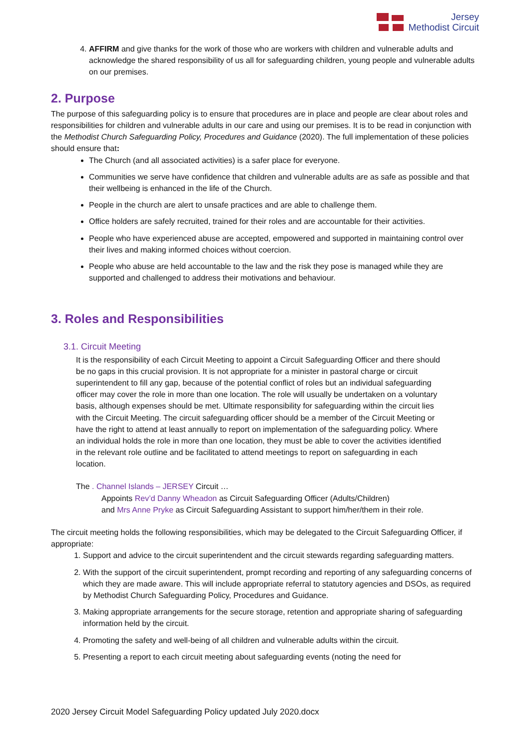Jersey
Methodist Circuit
4. AFFIRM and give thanks for the work of those who are workers with children and vulnerable adults and acknowledge the shared responsibility of us all for safeguarding children, young people and vulnerable adults on our premises.
2. Purpose
The purpose of this safeguarding policy is to ensure that procedures are in place and people are clear about roles and responsibilities for children and vulnerable adults in our care and using our premises. It is to be read in conjunction with the Methodist Church Safeguarding Policy, Procedures and Guidance (2020). The full implementation of these policies should ensure that:
The Church (and all associated activities) is a safer place for everyone.
Communities we serve have confidence that children and vulnerable adults are as safe as possible and that their wellbeing is enhanced in the life of the Church.
People in the church are alert to unsafe practices and are able to challenge them.
Office holders are safely recruited, trained for their roles and are accountable for their activities.
People who have experienced abuse are accepted, empowered and supported in maintaining control over their lives and making informed choices without coercion.
People who abuse are held accountable to the law and the risk they pose is managed while they are supported and challenged to address their motivations and behaviour.
3. Roles and Responsibilities
3.1. Circuit Meeting
It is the responsibility of each Circuit Meeting to appoint a Circuit Safeguarding Officer and there should be no gaps in this crucial provision. It is not appropriate for a minister in pastoral charge or circuit superintendent to fill any gap, because of the potential conflict of roles but an individual safeguarding officer may cover the role in more than one location. The role will usually be undertaken on a voluntary basis, although expenses should be met. Ultimate responsibility for safeguarding within the circuit lies with the Circuit Meeting. The circuit safeguarding officer should be a member of the Circuit Meeting or have the right to attend at least annually to report on implementation of the safeguarding policy. Where an individual holds the role in more than one location, they must be able to cover the activities identified in the relevant role outline and be facilitated to attend meetings to report on safeguarding in each location.
The . Channel Islands – JERSEY Circuit …
Appoints Rev’d Danny Wheadon as Circuit Safeguarding Officer (Adults/Children)
and Mrs Anne Pryke as Circuit Safeguarding Assistant to support him/her/them in their role.
The circuit meeting holds the following responsibilities, which may be delegated to the Circuit Safeguarding Officer, if appropriate:
1. Support and advice to the circuit superintendent and the circuit stewards regarding safeguarding matters.
2. With the support of the circuit superintendent, prompt recording and reporting of any safeguarding concerns of which they are made aware. This will include appropriate referral to statutory agencies and DSOs, as required by Methodist Church Safeguarding Policy, Procedures and Guidance.
3. Making appropriate arrangements for the secure storage, retention and appropriate sharing of safeguarding information held by the circuit.
4. Promoting the safety and well-being of all children and vulnerable adults within the circuit.
5. Presenting a report to each circuit meeting about safeguarding events (noting the need for
2020 Jersey Circuit Model Safeguarding Policy updated July 2020.docx